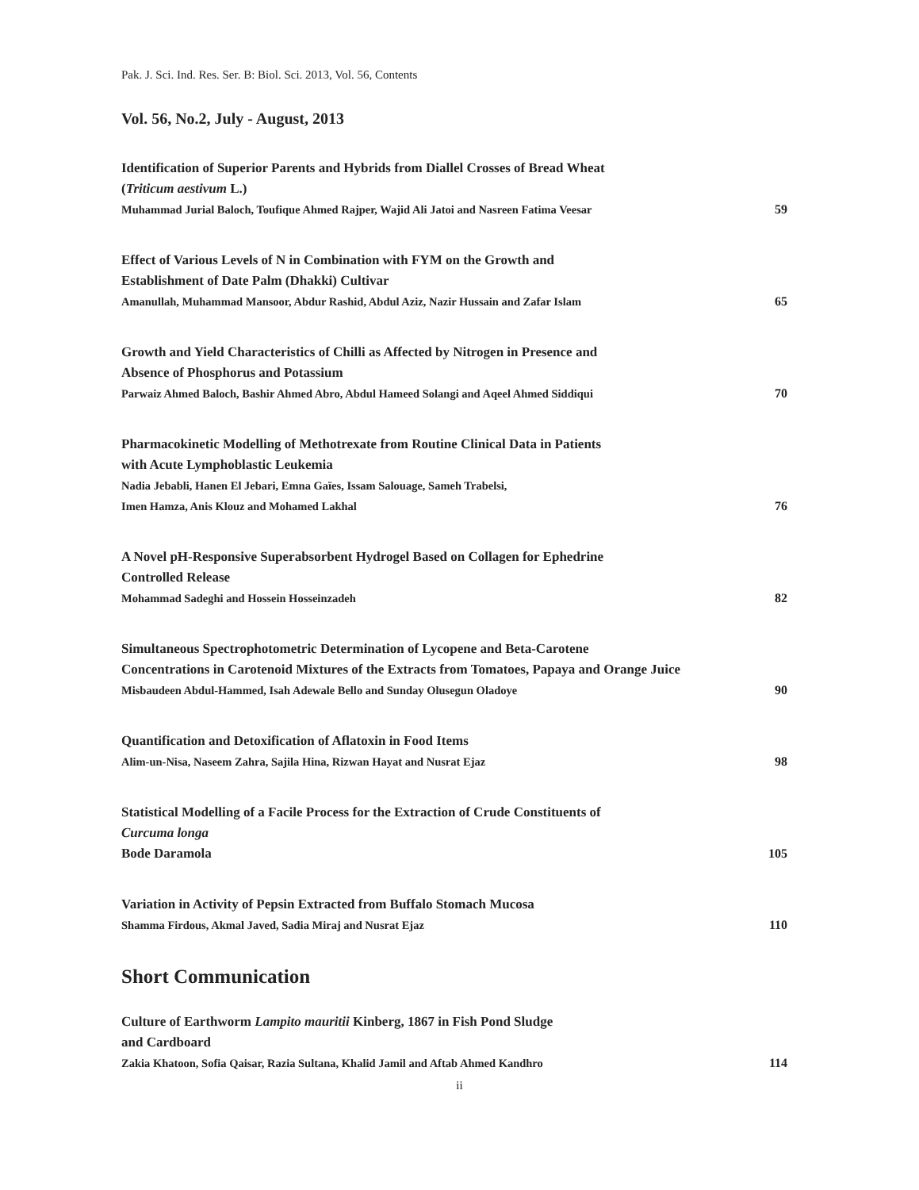Pak. J. Sci. Ind. Res. Ser. B: Biol. Sci. 2013, Vol. 56, Contents
Vol. 56, No.2, July - August, 2013
Identification of Superior Parents and Hybrids from Diallel Crosses of Bread Wheat
(Triticum aestivum L.)
Muhammad Jurial Baloch, Toufique Ahmed Rajper, Wajid Ali Jatoi and Nasreen Fatima Veesar 59
Effect of Various Levels of N in Combination with FYM on the Growth and
Establishment of Date Palm (Dhakki) Cultivar
Amanullah, Muhammad Mansoor, Abdur Rashid, Abdul Aziz, Nazir Hussain and Zafar Islam 65
Growth and Yield Characteristics of Chilli as Affected by Nitrogen in Presence and
Absence of Phosphorus and Potassium
Parwaiz Ahmed Baloch, Bashir Ahmed Abro, Abdul Hameed Solangi and Aqeel Ahmed Siddiqui 70
Pharmacokinetic Modelling of Methotrexate from Routine Clinical Data in Patients
with Acute Lymphoblastic Leukemia
Nadia Jebabli, Hanen El Jebari, Emna Gaïes, Issam Salouage, Sameh Trabelsi,
Imen Hamza, Anis Klouz and Mohamed Lakhal 76
A Novel pH-Responsive Superabsorbent Hydrogel Based on Collagen for Ephedrine
Controlled Release
Mohammad Sadeghi and Hossein Hosseinzadeh 82
Simultaneous Spectrophotometric Determination of Lycopene and Beta-Carotene
Concentrations in Carotenoid Mixtures of the Extracts from Tomatoes, Papaya and Orange Juice
Misbaudeen Abdul-Hammed, Isah Adewale Bello and Sunday Olusegun Oladoye 90
Quantification and Detoxification of Aflatoxin in Food Items
Alim-un-Nisa, Naseem Zahra, Sajila Hina, Rizwan Hayat and Nusrat Ejaz 98
Statistical Modelling of a Facile Process for the Extraction of Crude Constituents of
Curcuma longa
Bode Daramola 105
Variation in Activity of Pepsin Extracted from Buffalo Stomach Mucosa
Shamma Firdous, Akmal Javed, Sadia Miraj and Nusrat Ejaz 110
Short Communication
Culture of Earthworm Lampito mauritii Kinberg, 1867 in Fish Pond Sludge
and Cardboard
Zakia Khatoon, Sofia Qaisar, Razia Sultana, Khalid Jamil and Aftab Ahmed Kandhro 114
ii